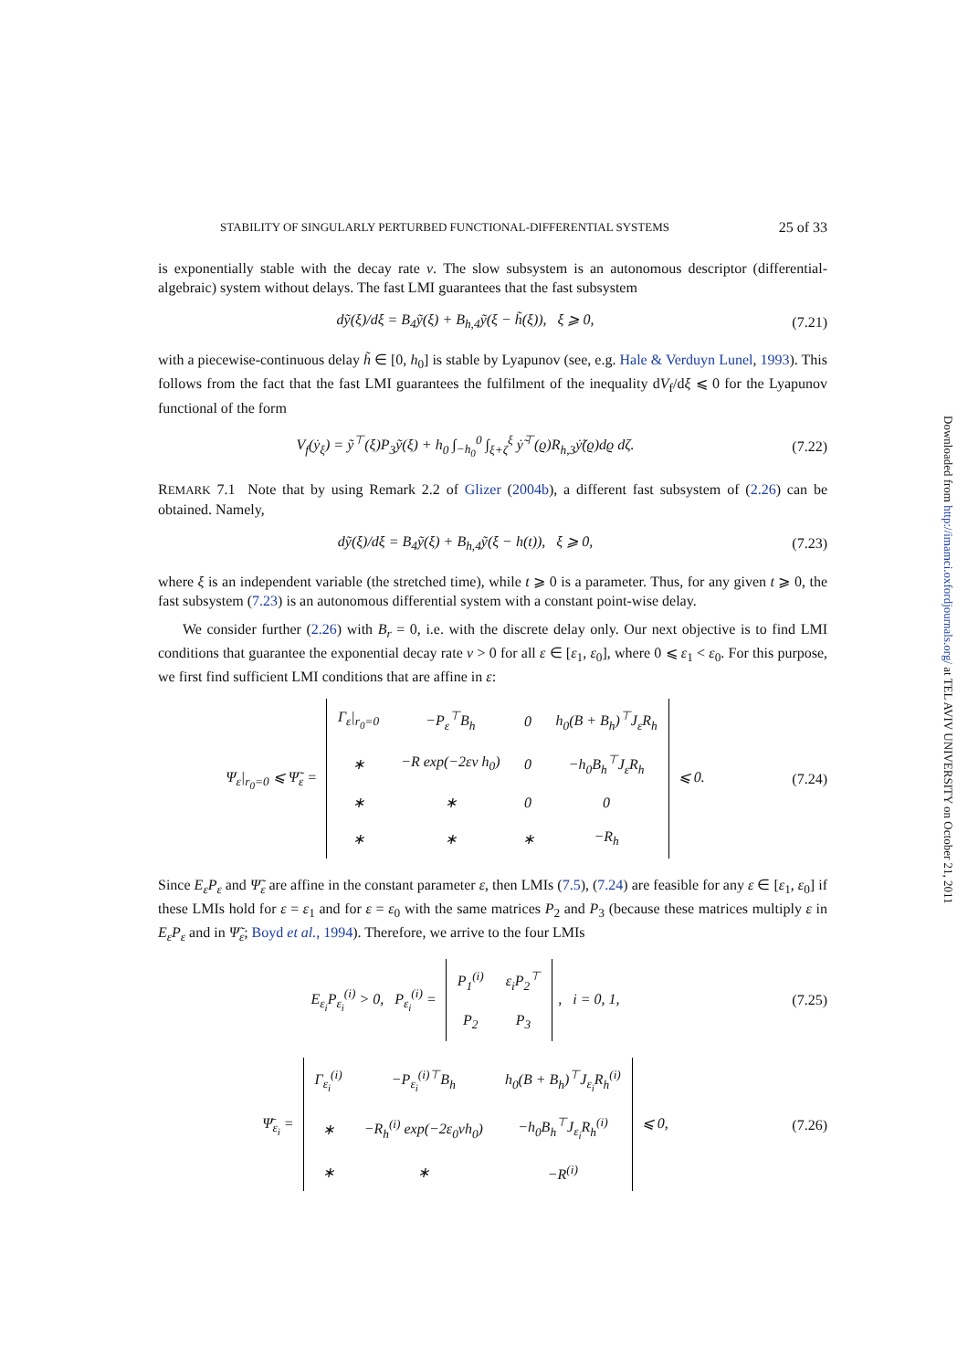STABILITY OF SINGULARLY PERTURBED FUNCTIONAL-DIFFERENTIAL SYSTEMS 25 of 33
is exponentially stable with the decay rate ν. The slow subsystem is an autonomous descriptor (differential-algebraic) system without delays. The fast LMI guarantees that the fast subsystem
dỹ(ξ)/dξ = B<sub>4</sub>ỹ(ξ) + B<sub>h,4</sub>ỹ(ξ − h̃(ξ)), ξ ⩾ 0,
(7.21)
with a piecewise-continuous delay h̃ ∈ [0, h<sub>0</sub>] is stable by Lyapunov (see, e.g. Hale & Verduyn Lunel, 1993). This follows from the fact that the fast LMI guarantees the fulfilment of the inequality dV<sub>f</sub>/dξ ⩽ 0 for the Lyapunov functional of the form
V<sub>f</sub>(ẏ<sub>ξ</sub>) = ỹ<sup>⊤</sup>(ξ)P<sub>3</sub>ỹ(ξ) + h<sub>0</sub> ∫<sub>−h<sub>0</sub></sub><sup>0</sup> ∫<sub>ξ+ζ</sub><sup>ξ</sup> ẏ̃<sup>⊤</sup>(ϱ)R<sub>h,3</sub>ẏ̃(ϱ)dϱ dζ.
(7.22)
REMARK 7.1 Note that by using Remark 2.2 of Glizer (2004b), a different fast subsystem of (2.26) can be obtained. Namely,
dỹ(ξ)/dξ = B<sub>4</sub>ỹ(ξ) + B<sub>h,4</sub>ỹ(ξ − h(t)), ξ ⩾ 0,
(7.23)
where ξ is an independent variable (the stretched time), while t ⩾ 0 is a parameter. Thus, for any given t ⩾ 0, the fast subsystem (7.23) is an autonomous differential system with a constant point-wise delay.
We consider further (2.26) with B<sub>r</sub> = 0, i.e. with the discrete delay only. Our next objective is to find LMI conditions that guarantee the exponential decay rate ν > 0 for all ε ∈ [ε<sub>1</sub>, ε<sub>0</sub>], where 0 ⩽ ε<sub>1</sub> < ε<sub>0</sub>. For this purpose, we first find sufficient LMI conditions that are affine in ε:
Ψ<sub>ε</sub>|<sub>r<sub>0</sub>=0</sub> ⩽ Ψ̃<sub>ε</sub> =
| Γ<sub>ε</sub>/<sub>r<sub>0</sub>=0</sub> | −P<sub>ε</sub><sup>⊤</sup>B<sub>h</sub> | 0 | h<sub>0</sub>(B + B<sub>h</sub>)<sup>⊤</sup>J<sub>ε</sub>R<sub>h</sub> |
| ∗ | −R exp(−2εν h<sub>0</sub>) | 0 | −h<sub>0</sub>B<sub>h</sub><sup>⊤</sup>J<sub>ε</sub>R<sub>h</sub> |
| ∗ | ∗ | 0 | 0 |
| ∗ | ∗ | ∗ | −R<sub>h</sub> |
⩽ 0.
(7.24)
Since E<sub>ε</sub>P<sub>ε</sub> and Ψ̃<sub>ε</sub> are affine in the constant parameter ε, then LMIs (7.5), (7.24) are feasible for any ε ∈ [ε<sub>1</sub>, ε<sub>0</sub>] if these LMIs hold for ε = ε<sub>1</sub> and for ε = ε<sub>0</sub> with the same matrices P<sub>2</sub> and P<sub>3</sub> (because these matrices multiply ε in E<sub>ε</sub>P<sub>ε</sub> and in Ψ̃<sub>ε</sub>; Boyd et al., 1994). Therefore, we arrive to the four LMIs
E<sub>ε<sub>i</sub></sub>P<sub>ε<sub>i</sub></sub><sup>(i)</sup> > 0, P<sub>ε<sub>i</sub></sub><sup>(i)</sup> =
| P<sub>1</sub><sup>(i)</sup> | ε<sub>i</sub>P<sub>2</sub><sup>⊤</sup> |
| P<sub>2</sub> | P<sub>3</sub> |
, i = 0, 1,
(7.25)
Ψ̄<sub>ε<sub>i</sub></sub> =
| Γ<sub>ε<sub>i</sub></sub><sup>(i)</sup> | −P<sub>ε<sub>i</sub></sub><sup>(i)⊤</sup>B<sub>h</sub> | h<sub>0</sub>(B + B<sub>h</sub>)<sup>⊤</sup>J<sub>ε<sub>i</sub></sub>R<sub>h</sub><sup>(i)</sup> |
| ∗ | −R<sub>h</sub><sup>(i)</sup> exp(−2ε<sub>0</sub>νh<sub>0</sub>) | −h<sub>0</sub>B<sub>h</sub><sup>⊤</sup>J<sub>ε<sub>i</sub></sub>R<sub>h</sub><sup>(i)</sup> |
| ∗ | ∗ | −R<sup>(i)</sup> |
⩽ 0,
(7.26)
Downloaded from http://imamci.oxfordjournals.org/ at TEL AVIV UNIVERSITY on October 21, 2011